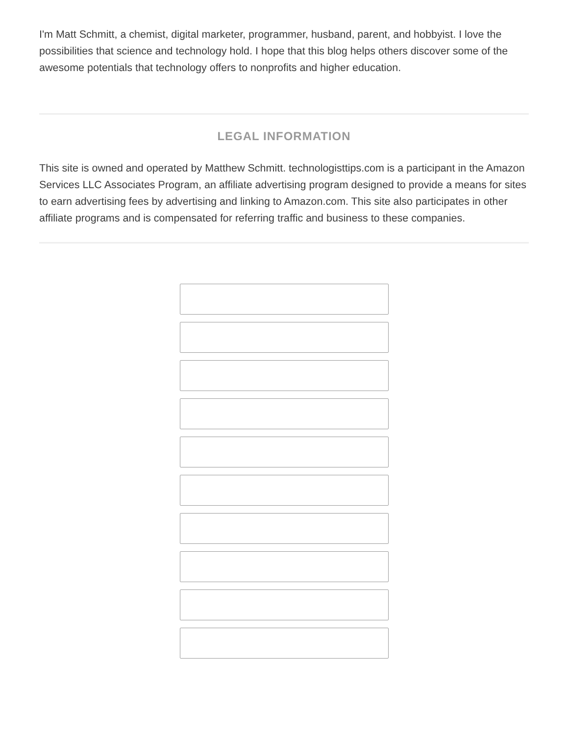I'm Matt Schmitt, a chemist, digital marketer, programmer, husband, parent, and hobbyist. I love the possibilities that science and technology hold. I hope that this blog helps others discover some of the awesome potentials that technology offers to nonprofits and higher education.
LEGAL INFORMATION
This site is owned and operated by Matthew Schmitt. technologisttips.com is a participant in the Amazon Services LLC Associates Program, an affiliate advertising program designed to provide a means for sites to earn advertising fees by advertising and linking to Amazon.com. This site also participates in other affiliate programs and is compensated for referring traffic and business to these companies.